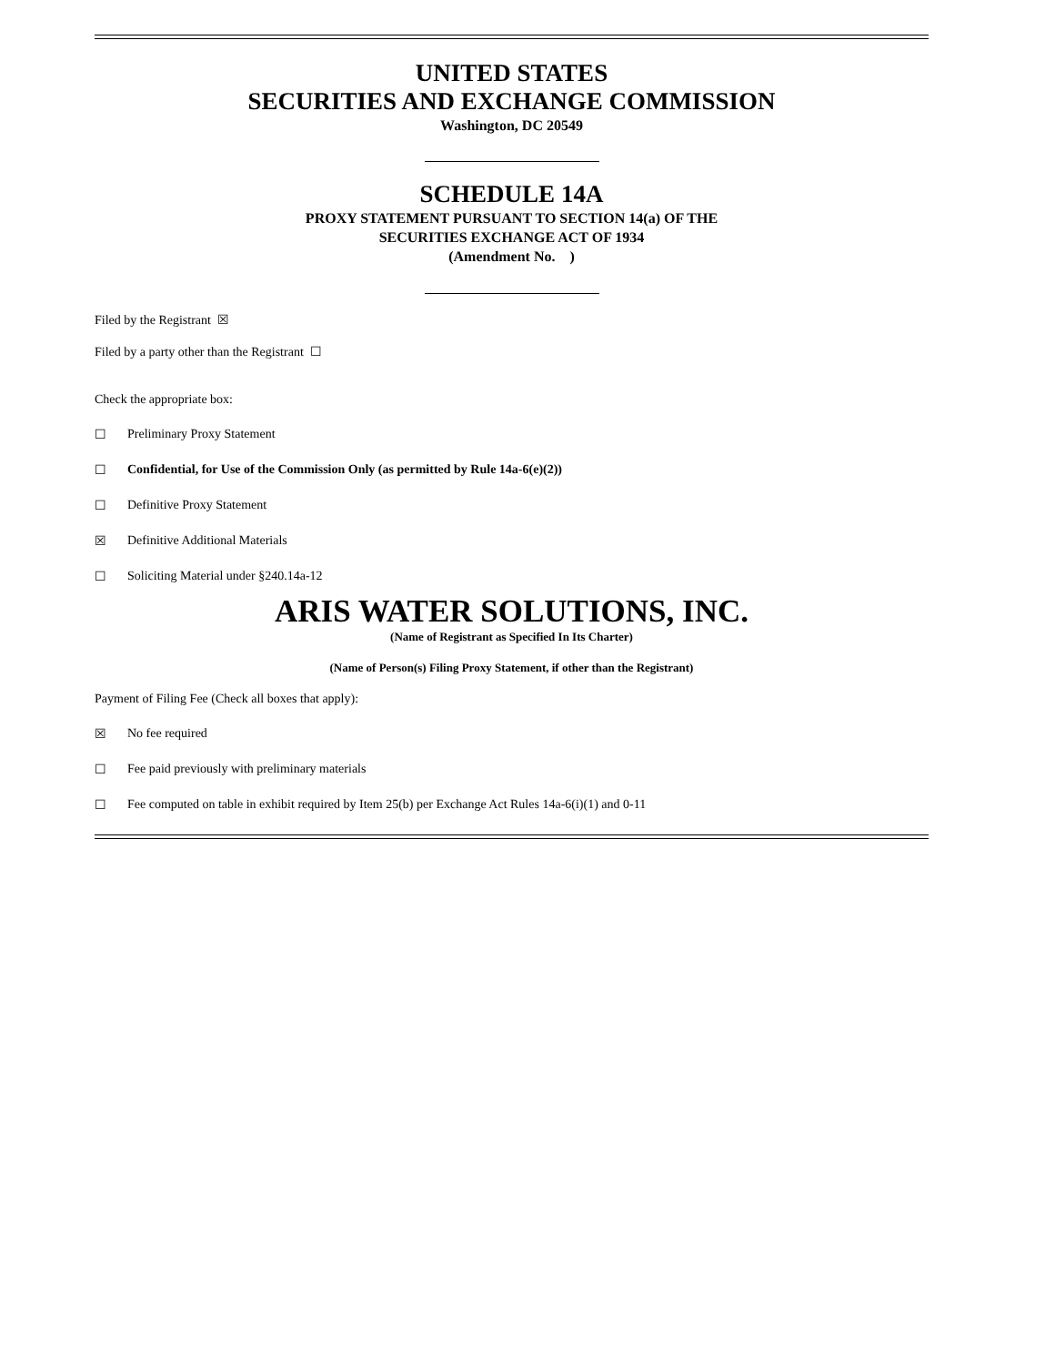UNITED STATES
SECURITIES AND EXCHANGE COMMISSION
Washington, DC 20549
SCHEDULE 14A
PROXY STATEMENT PURSUANT TO SECTION 14(a) OF THE
SECURITIES EXCHANGE ACT OF 1934
(Amendment No. )
Filed by the Registrant ☒
Filed by a party other than the Registrant ☐
Check the appropriate box:
☐ Preliminary Proxy Statement
☐ Confidential, for Use of the Commission Only (as permitted by Rule 14a-6(e)(2))
☐ Definitive Proxy Statement
☒ Definitive Additional Materials
☐ Soliciting Material under §240.14a-12
ARIS WATER SOLUTIONS, INC.
(Name of Registrant as Specified In Its Charter)
(Name of Person(s) Filing Proxy Statement, if other than the Registrant)
Payment of Filing Fee (Check all boxes that apply):
☒ No fee required
☐ Fee paid previously with preliminary materials
☐ Fee computed on table in exhibit required by Item 25(b) per Exchange Act Rules 14a-6(i)(1) and 0-11